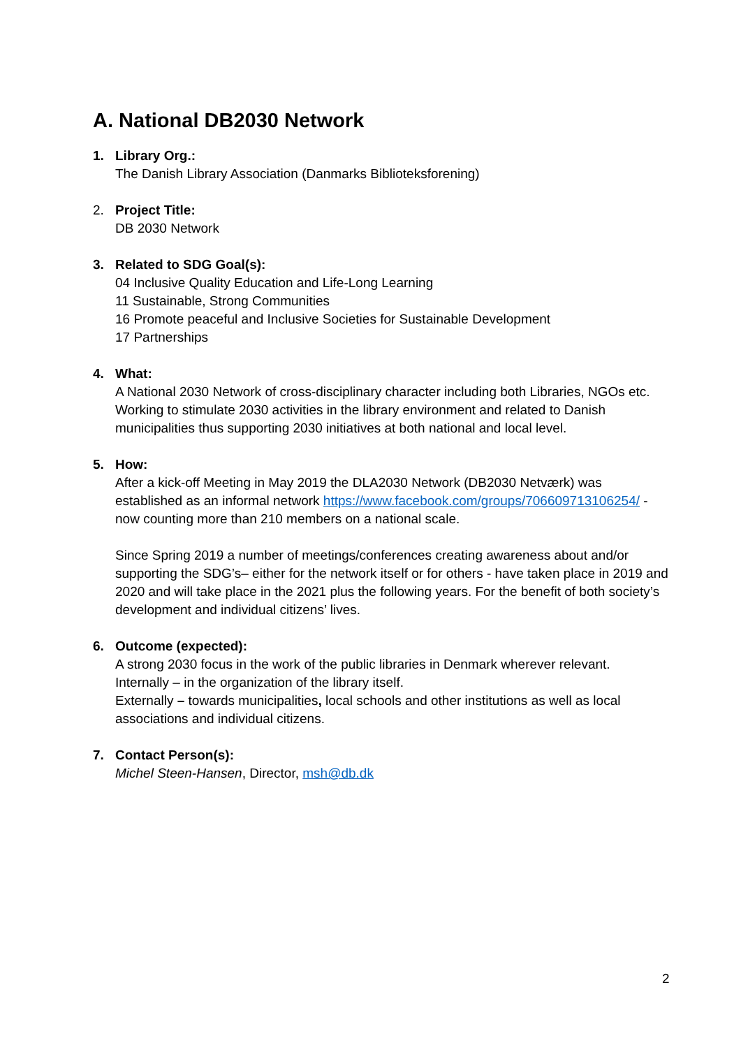A. National DB2030 Network
1. Library Org.:
The Danish Library Association (Danmarks Biblioteksforening)
2. Project Title:
DB 2030 Network
3. Related to SDG Goal(s):
04 Inclusive Quality Education and Life-Long Learning
11 Sustainable, Strong Communities
16 Promote peaceful and Inclusive Societies for Sustainable Development
17 Partnerships
4. What:
A National 2030 Network of cross-disciplinary character including both Libraries, NGOs etc. Working to stimulate 2030 activities in the library environment and related to Danish municipalities thus supporting 2030 initiatives at both national and local level.
5. How:
After a kick-off Meeting in May 2019 the DLA2030 Network (DB2030 Netværk) was established as an informal network https://www.facebook.com/groups/706609713106254/ - now counting more than 210 members on a national scale.
Since Spring 2019 a number of meetings/conferences creating awareness about and/or supporting the SDG’s– either for the network itself or for others - have taken place in 2019 and 2020 and will take place in the 2021 plus the following years. For the benefit of both society’s development and individual citizens’ lives.
6. Outcome (expected):
A strong 2030 focus in the work of the public libraries in Denmark wherever relevant.
Internally – in the organization of the library itself.
Externally – towards municipalities, local schools and other institutions as well as local associations and individual citizens.
7. Contact Person(s):
Michel Steen-Hansen, Director, msh@db.dk
2